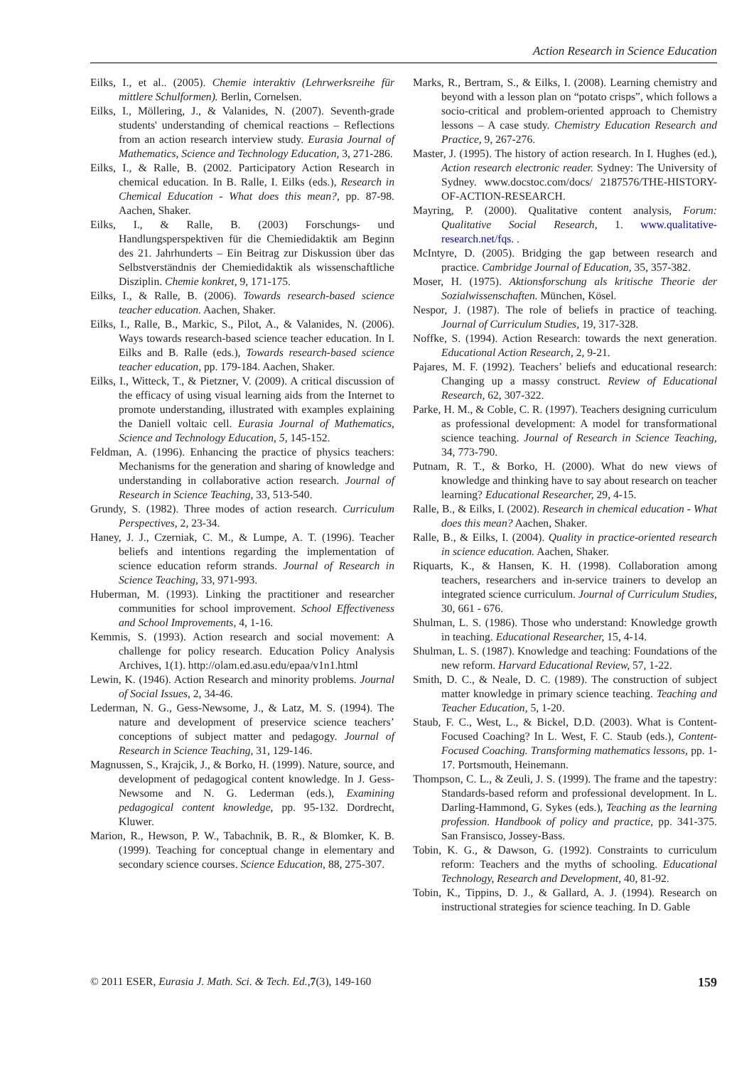Action Research in Science Education
Eilks, I., et al.. (2005). Chemie interaktiv (Lehrwerksreihe für mittlere Schulformen). Berlin, Cornelsen.
Eilks, I., Möllering, J., & Valanides, N. (2007). Seventh-grade students' understanding of chemical reactions – Reflections from an action research interview study. Eurasia Journal of Mathematics, Science and Technology Education, 3, 271-286.
Eilks, I., & Ralle, B. (2002. Participatory Action Research in chemical education. In B. Ralle, I. Eilks (eds.), Research in Chemical Education - What does this mean?, pp. 87-98. Aachen, Shaker.
Eilks, I., & Ralle, B. (2003) Forschungs- und Handlungsperspektiven für die Chemiedidaktik am Beginn des 21. Jahrhunderts – Ein Beitrag zur Diskussion über das Selbstverständnis der Chemiedidaktik als wissenschaftliche Disziplin. Chemie konkret, 9, 171-175.
Eilks, I., & Ralle, B. (2006). Towards research-based science teacher education. Aachen, Shaker.
Eilks, I., Ralle, B., Markic, S., Pilot, A., & Valanides, N. (2006). Ways towards research-based science teacher education. In I. Eilks and B. Ralle (eds.), Towards research-based science teacher education, pp. 179-184. Aachen, Shaker.
Eilks, I., Witteck, T., & Pietzner, V. (2009). A critical discussion of the efficacy of using visual learning aids from the Internet to promote understanding, illustrated with examples explaining the Daniell voltaic cell. Eurasia Journal of Mathematics, Science and Technology Education, 5, 145-152.
Feldman, A. (1996). Enhancing the practice of physics teachers: Mechanisms for the generation and sharing of knowledge and understanding in collaborative action research. Journal of Research in Science Teaching, 33, 513-540.
Grundy, S. (1982). Three modes of action research. Curriculum Perspectives, 2, 23-34.
Haney, J. J., Czerniak, C. M., & Lumpe, A. T. (1996). Teacher beliefs and intentions regarding the implementation of science education reform strands. Journal of Research in Science Teaching, 33, 971-993.
Huberman, M. (1993). Linking the practitioner and researcher communities for school improvement. School Effectiveness and School Improvements, 4, 1-16.
Kemmis, S. (1993). Action research and social movement: A challenge for policy research. Education Policy Analysis Archives, 1(1). http://olam.ed.asu.edu/epaa/v1n1.html
Lewin, K. (1946). Action Research and minority problems. Journal of Social Issues, 2, 34-46.
Lederman, N. G., Gess-Newsome, J., & Latz, M. S. (1994). The nature and development of preservice science teachers’ conceptions of subject matter and pedagogy. Journal of Research in Science Teaching, 31, 129-146.
Magnussen, S., Krajcik, J., & Borko, H. (1999). Nature, source, and development of pedagogical content knowledge. In J. Gess-Newsome and N. G. Lederman (eds.), Examining pedagogical content knowledge, pp. 95-132. Dordrecht, Kluwer.
Marion, R., Hewson, P. W., Tabachnik, B. R., & Blomker, K. B. (1999). Teaching for conceptual change in elementary and secondary science courses. Science Education, 88, 275-307.
Marks, R., Bertram, S., & Eilks, I. (2008). Learning chemistry and beyond with a lesson plan on “potato crisps”, which follows a socio-critical and problem-oriented approach to Chemistry lessons – A case study. Chemistry Education Research and Practice, 9, 267-276.
Master, J. (1995). The history of action research. In I. Hughes (ed.), Action research electronic reader. Sydney: The University of Sydney. www.docstoc.com/docs/ 2187576/THE-HISTORY-OF-ACTION-RESEARCH.
Mayring, P. (2000). Qualitative content analysis, Forum: Qualitative Social Research, 1. www.qualitative-research.net/fqs. .
McIntyre, D. (2005). Bridging the gap between research and practice. Cambridge Journal of Education, 35, 357-382.
Moser, H. (1975). Aktionsforschung als kritische Theorie der Sozialwissenschaften. München, Kösel.
Nespor, J. (1987). The role of beliefs in practice of teaching. Journal of Curriculum Studies, 19, 317-328.
Noffke, S. (1994). Action Research: towards the next generation. Educational Action Research, 2, 9-21.
Pajares, M. F. (1992). Teachers’ beliefs and educational research: Changing up a massy construct. Review of Educational Research, 62, 307-322.
Parke, H. M., & Coble, C. R. (1997). Teachers designing curriculum as professional development: A model for transformational science teaching. Journal of Research in Science Teaching, 34, 773-790.
Putnam, R. T., & Borko, H. (2000). What do new views of knowledge and thinking have to say about research on teacher learning? Educational Researcher, 29, 4-15.
Ralle, B., & Eilks, I. (2002). Research in chemical education - What does this mean? Aachen, Shaker.
Ralle, B., & Eilks, I. (2004). Quality in practice-oriented research in science education. Aachen, Shaker.
Riquarts, K., & Hansen, K. H. (1998). Collaboration among teachers, researchers and in-service trainers to develop an integrated science curriculum. Journal of Curriculum Studies, 30, 661 - 676.
Shulman, L. S. (1986). Those who understand: Knowledge growth in teaching. Educational Researcher, 15, 4-14.
Shulman, L. S. (1987). Knowledge and teaching: Foundations of the new reform. Harvard Educational Review, 57, 1-22.
Smith, D. C., & Neale, D. C. (1989). The construction of subject matter knowledge in primary science teaching. Teaching and Teacher Education, 5, 1-20.
Staub, F. C., West, L., & Bickel, D.D. (2003). What is Content-Focused Coaching? In L. West, F. C. Staub (eds.), Content-Focused Coaching. Transforming mathematics lessons, pp. 1-17. Portsmouth, Heinemann.
Thompson, C. L., & Zeuli, J. S. (1999). The frame and the tapestry: Standards-based reform and professional development. In L. Darling-Hammond, G. Sykes (eds.), Teaching as the learning profession. Handbook of policy and practice, pp. 341-375. San Fransisco, Jossey-Bass.
Tobin, K. G., & Dawson, G. (1992). Constraints to curriculum reform: Teachers and the myths of schooling. Educational Technology, Research and Development, 40, 81-92.
Tobin, K., Tippins, D. J., & Gallard, A. J. (1994). Research on instructional strategies for science teaching. In D. Gable
© 2011 ESER, Eurasia J. Math. Sci. & Tech. Ed.,7(3), 149-160 159